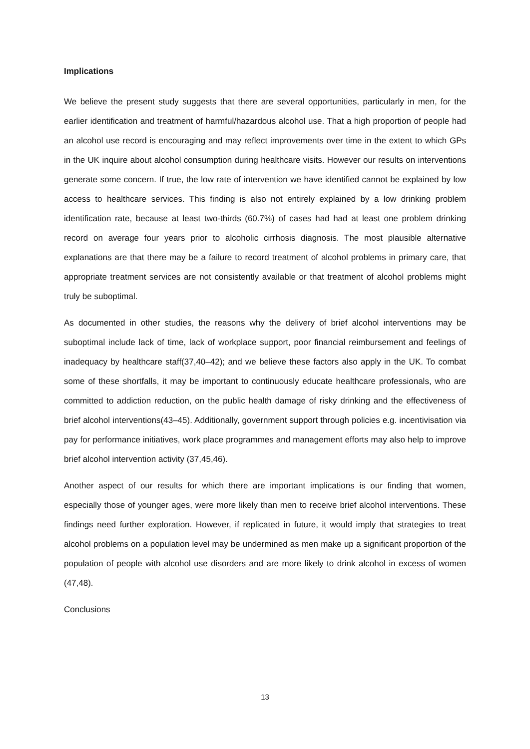Implications
We believe the present study suggests that there are several opportunities, particularly in men, for the earlier identification and treatment of harmful/hazardous alcohol use. That a high proportion of people had an alcohol use record is encouraging and may reflect improvements over time in the extent to which GPs in the UK inquire about alcohol consumption during healthcare visits. However our results on interventions generate some concern. If true, the low rate of intervention we have identified cannot be explained by low access to healthcare services. This finding is also not entirely explained by a low drinking problem identification rate, because at least two-thirds (60.7%) of cases had had at least one problem drinking record on average four years prior to alcoholic cirrhosis diagnosis. The most plausible alternative explanations are that there may be a failure to record treatment of alcohol problems in primary care, that appropriate treatment services are not consistently available or that treatment of alcohol problems might truly be suboptimal.
As documented in other studies, the reasons why the delivery of brief alcohol interventions may be suboptimal include lack of time, lack of workplace support, poor financial reimbursement and feelings of inadequacy by healthcare staff(37,40–42); and we believe these factors also apply in the UK. To combat some of these shortfalls, it may be important to continuously educate healthcare professionals, who are committed to addiction reduction, on the public health damage of risky drinking and the effectiveness of brief alcohol interventions(43–45). Additionally, government support through policies e.g. incentivisation via pay for performance initiatives, work place programmes and management efforts may also help to improve brief alcohol intervention activity (37,45,46).
Another aspect of our results for which there are important implications is our finding that women, especially those of younger ages, were more likely than men to receive brief alcohol interventions. These findings need further exploration. However, if replicated in future, it would imply that strategies to treat alcohol problems on a population level may be undermined as men make up a significant proportion of the population of people with alcohol use disorders and are more likely to drink alcohol in excess of women (47,48).
Conclusions
13